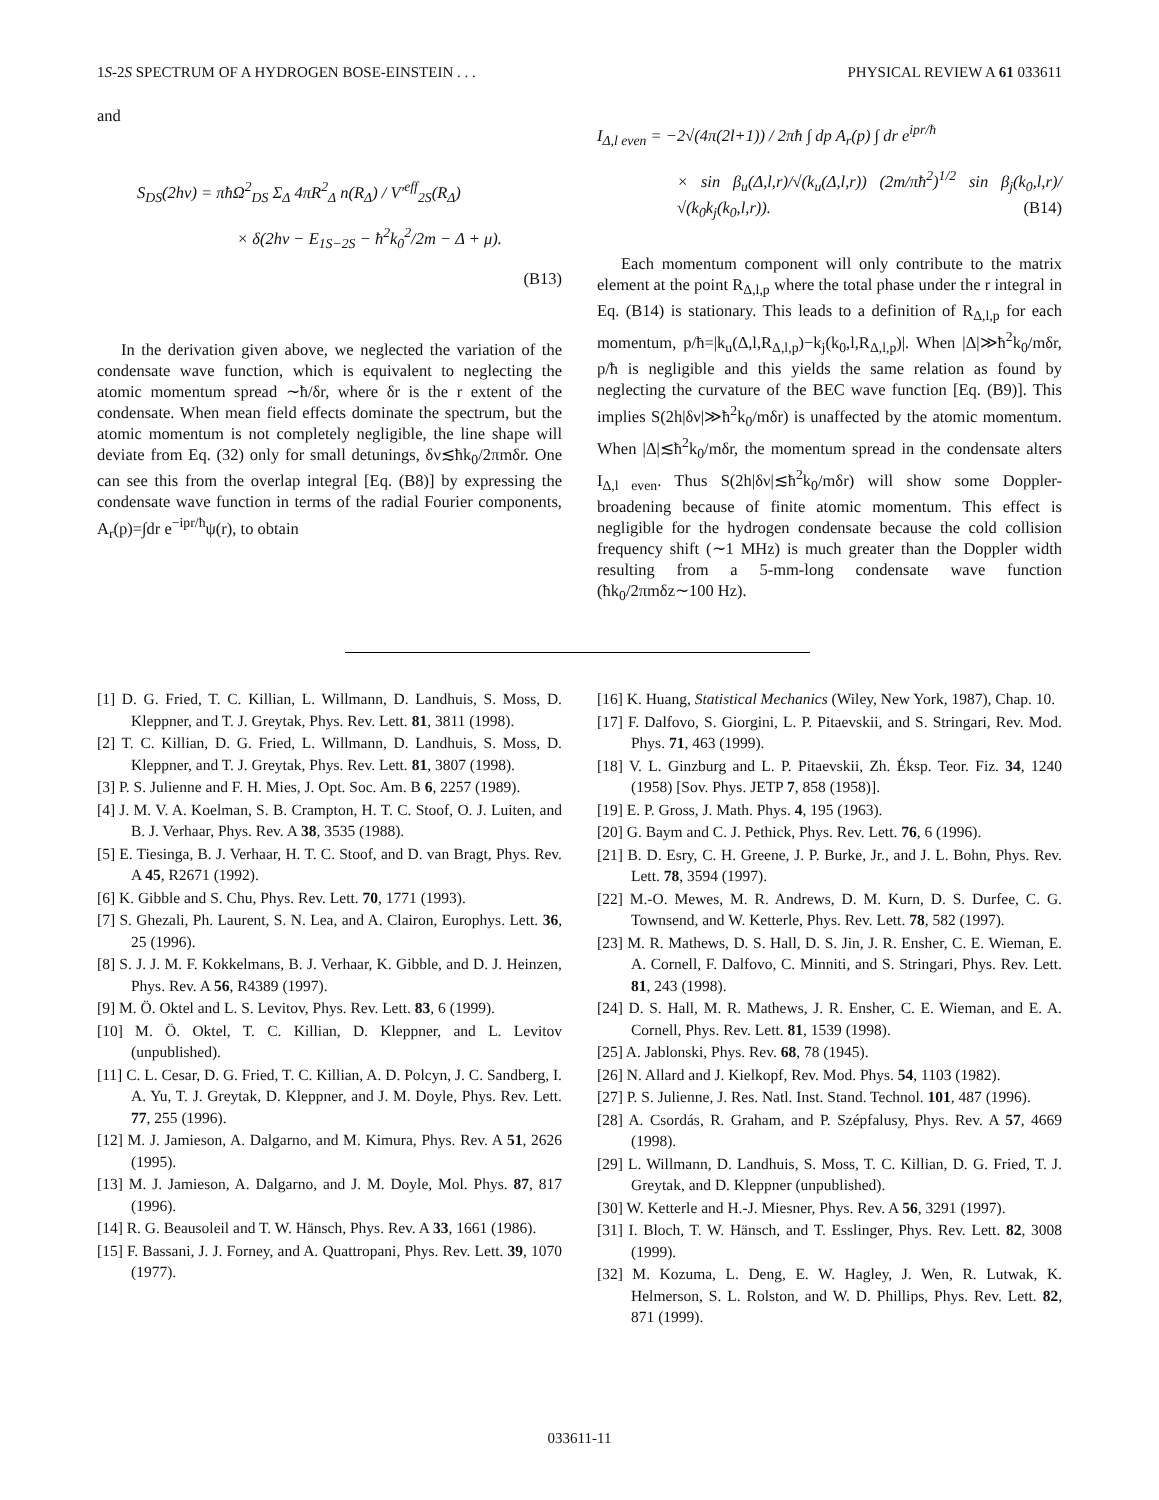1S-2S SPECTRUM OF A HYDROGEN BOSE-EINSTEIN . . . PHYSICAL REVIEW A 61 033611
and
S<sub>DS</sub>(2hν) = πħΩ<sup>2</sup><sub>DS</sub> Σ<sub>Δ</sub> 4πR<sup>2</sup><sub>Δ</sub> n(R<sub>Δ</sub>) / V′<sup>eff</sup><sub>2S</sub>(R<sub>Δ</sub>)
× δ(2hν − E<sub>1S−2S</sub> − ħ<sup>2</sup>k<sub>0</sub><sup>2</sup>/2m − Δ + μ).
(B13)
In the derivation given above, we neglected the variation of the condensate wave function, which is equivalent to neglecting the atomic momentum spread ∼ħ/δr, where δr is the r extent of the condensate. When mean field effects dominate the spectrum, but the atomic momentum is not completely negligible, the line shape will deviate from Eq. (32) only for small detunings, δν≲ħk<sub>0</sub>/2πmδr. One can see this from the overlap integral [Eq. (B8)] by expressing the condensate wave function in terms of the radial Fourier components, A<sub>r</sub>(p)=∫dr e<sup>−ipr/ħ</sup>ψ(r), to obtain
I<sub>Δ,l even</sub> = −2√(4π(2l+1)) / 2πħ ∫ dp A<sub>r</sub>(p) ∫ dr e<sup>ipr/ħ</sup>
× sin β<sub>u</sub>(Δ,l,r)/√(k<sub>u</sub>(Δ,l,r)) (2m/πħ<sup>2</sup>)<sup>1/2</sup> sin β<sub>j</sub>(k<sub>0</sub>,l,r)/√(k<sub>0</sub>k<sub>j</sub>(k<sub>0</sub>,l,r)). (B14)
Each momentum component will only contribute to the matrix element at the point R<sub>Δ,l,p</sub> where the total phase under the r integral in Eq. (B14) is stationary. This leads to a definition of R<sub>Δ,l,p</sub> for each momentum, p/ħ=|k<sub>u</sub>(Δ,l,R<sub>Δ,l,p</sub>)−k<sub>j</sub>(k<sub>0</sub>,l,R<sub>Δ,l,p</sub>)|. When |Δ|≫ħ<sup>2</sup>k<sub>0</sub>/mδr, p/ħ is negligible and this yields the same relation as found by neglecting the curvature of the BEC wave function [Eq. (B9)]. This implies S(2h|δν|≫ħ<sup>2</sup>k<sub>0</sub>/mδr) is unaffected by the atomic momentum. When |Δ|≲ħ<sup>2</sup>k<sub>0</sub>/mδr, the momentum spread in the condensate alters I<sub>Δ,l even</sub>. Thus S(2h|δν|≲ħ<sup>2</sup>k<sub>0</sub>/mδr) will show some Doppler-broadening because of finite atomic momentum. This effect is negligible for the hydrogen condensate because the cold collision frequency shift (∼1 MHz) is much greater than the Doppler width resulting from a 5-mm-long condensate wave function (ħk<sub>0</sub>/2πmδz∼100 Hz).
[1] D. G. Fried, T. C. Killian, L. Willmann, D. Landhuis, S. Moss, D. Kleppner, and T. J. Greytak, Phys. Rev. Lett. 81, 3811 (1998).
[2] T. C. Killian, D. G. Fried, L. Willmann, D. Landhuis, S. Moss, D. Kleppner, and T. J. Greytak, Phys. Rev. Lett. 81, 3807 (1998).
[3] P. S. Julienne and F. H. Mies, J. Opt. Soc. Am. B 6, 2257 (1989).
[4] J. M. V. A. Koelman, S. B. Crampton, H. T. C. Stoof, O. J. Luiten, and B. J. Verhaar, Phys. Rev. A 38, 3535 (1988).
[5] E. Tiesinga, B. J. Verhaar, H. T. C. Stoof, and D. van Bragt, Phys. Rev. A 45, R2671 (1992).
[6] K. Gibble and S. Chu, Phys. Rev. Lett. 70, 1771 (1993).
[7] S. Ghezali, Ph. Laurent, S. N. Lea, and A. Clairon, Europhys. Lett. 36, 25 (1996).
[8] S. J. J. M. F. Kokkelmans, B. J. Verhaar, K. Gibble, and D. J. Heinzen, Phys. Rev. A 56, R4389 (1997).
[9] M. Ö. Oktel and L. S. Levitov, Phys. Rev. Lett. 83, 6 (1999).
[10] M. Ö. Oktel, T. C. Killian, D. Kleppner, and L. Levitov (unpublished).
[11] C. L. Cesar, D. G. Fried, T. C. Killian, A. D. Polcyn, J. C. Sandberg, I. A. Yu, T. J. Greytak, D. Kleppner, and J. M. Doyle, Phys. Rev. Lett. 77, 255 (1996).
[12] M. J. Jamieson, A. Dalgarno, and M. Kimura, Phys. Rev. A 51, 2626 (1995).
[13] M. J. Jamieson, A. Dalgarno, and J. M. Doyle, Mol. Phys. 87, 817 (1996).
[14] R. G. Beausoleil and T. W. Hänsch, Phys. Rev. A 33, 1661 (1986).
[15] F. Bassani, J. J. Forney, and A. Quattropani, Phys. Rev. Lett. 39, 1070 (1977).
[16] K. Huang, Statistical Mechanics (Wiley, New York, 1987), Chap. 10.
[17] F. Dalfovo, S. Giorgini, L. P. Pitaevskii, and S. Stringari, Rev. Mod. Phys. 71, 463 (1999).
[18] V. L. Ginzburg and L. P. Pitaevskii, Zh. Éksp. Teor. Fiz. 34, 1240 (1958) [Sov. Phys. JETP 7, 858 (1958)].
[19] E. P. Gross, J. Math. Phys. 4, 195 (1963).
[20] G. Baym and C. J. Pethick, Phys. Rev. Lett. 76, 6 (1996).
[21] B. D. Esry, C. H. Greene, J. P. Burke, Jr., and J. L. Bohn, Phys. Rev. Lett. 78, 3594 (1997).
[22] M.-O. Mewes, M. R. Andrews, D. M. Kurn, D. S. Durfee, C. G. Townsend, and W. Ketterle, Phys. Rev. Lett. 78, 582 (1997).
[23] M. R. Mathews, D. S. Hall, D. S. Jin, J. R. Ensher, C. E. Wieman, E. A. Cornell, F. Dalfovo, C. Minniti, and S. Stringari, Phys. Rev. Lett. 81, 243 (1998).
[24] D. S. Hall, M. R. Mathews, J. R. Ensher, C. E. Wieman, and E. A. Cornell, Phys. Rev. Lett. 81, 1539 (1998).
[25] A. Jablonski, Phys. Rev. 68, 78 (1945).
[26] N. Allard and J. Kielkopf, Rev. Mod. Phys. 54, 1103 (1982).
[27] P. S. Julienne, J. Res. Natl. Inst. Stand. Technol. 101, 487 (1996).
[28] A. Csordás, R. Graham, and P. Szépfalusy, Phys. Rev. A 57, 4669 (1998).
[29] L. Willmann, D. Landhuis, S. Moss, T. C. Killian, D. G. Fried, T. J. Greytak, and D. Kleppner (unpublished).
[30] W. Ketterle and H.-J. Miesner, Phys. Rev. A 56, 3291 (1997).
[31] I. Bloch, T. W. Hänsch, and T. Esslinger, Phys. Rev. Lett. 82, 3008 (1999).
[32] M. Kozuma, L. Deng, E. W. Hagley, J. Wen, R. Lutwak, K. Helmerson, S. L. Rolston, and W. D. Phillips, Phys. Rev. Lett. 82, 871 (1999).
033611-11